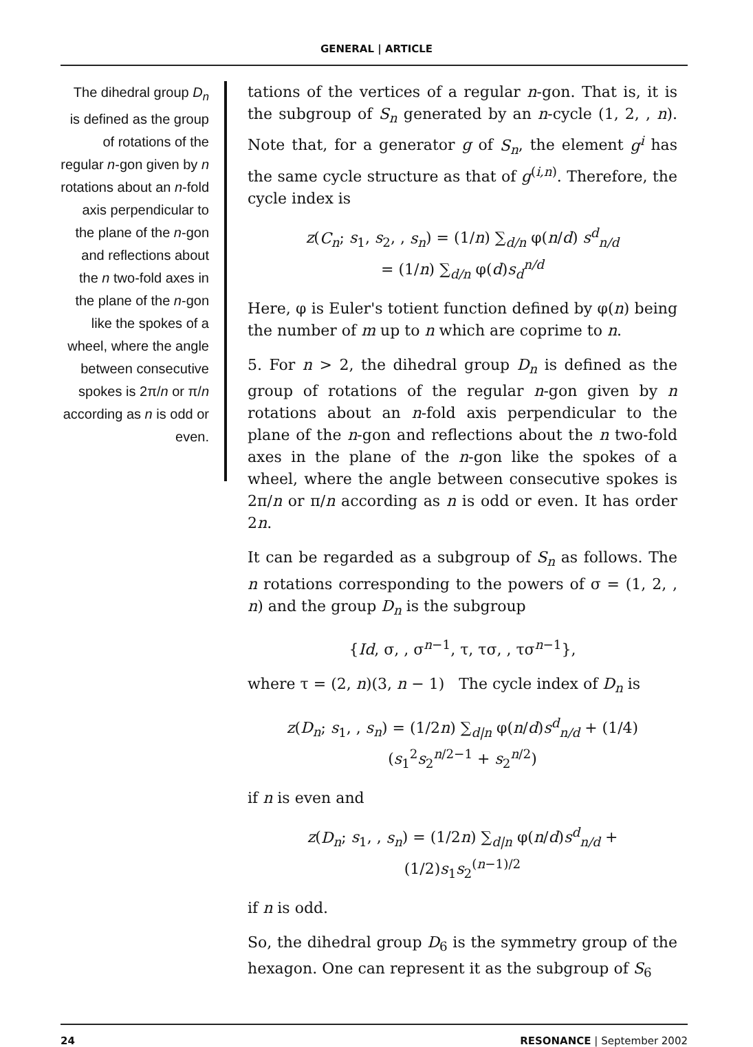GENERAL | ARTICLE
The dihedral group D<sub>n</sub> is defined as the group of rotations of the regular n-gon given by n rotations about an n-fold axis perpendicular to the plane of the n-gon and reflections about the n two-fold axes in the plane of the n-gon like the spokes of a wheel, where the angle between consecutive spokes is 2π/n or π/n according as n is odd or even.
tations of the vertices of a regular n-gon. That is, it is the subgroup of S<sub>n</sub> generated by an n-cycle (1, 2, , n). Note that, for a generator g of S<sub>n</sub>, the element g<sup>i</sup> has the same cycle structure as that of g<sup>(i,n)</sup>. Therefore, the cycle index is
z(C<sub>n</sub>; s<sub>1</sub>, s<sub>2</sub>, , s<sub>n</sub>) = (1/n) ∑<sub>d/n</sub> φ(n/d) s<sup>d</sup><sub>n/d</sub>
= (1/n) ∑<sub>d/n</sub> φ(d)s<sub>d</sub><sup>n/d</sup>
Here, φ is Euler's totient function defined by φ(n) being the number of m up to n which are coprime to n.
5. For n > 2, the dihedral group D<sub>n</sub> is defined as the group of rotations of the regular n-gon given by n rotations about an n-fold axis perpendicular to the plane of the n-gon and reflections about the n two-fold axes in the plane of the n-gon like the spokes of a wheel, where the angle between consecutive spokes is 2π/n or π/n according as n is odd or even. It has order 2n.
It can be regarded as a subgroup of S<sub>n</sub> as follows. The n rotations corresponding to the powers of σ = (1, 2, , n) and the group D<sub>n</sub> is the subgroup
{Id, σ, , σ<sup>n−1</sup>, τ, τσ, , τσ<sup>n−1</sup>},
where τ = (2, n)(3, n − 1) The cycle index of D<sub>n</sub> is
z(D<sub>n</sub>; s<sub>1</sub>, , s<sub>n</sub>) = (1/2n) ∑<sub>d|n</sub> φ(n/d)s<sup>d</sup><sub>n/d</sub> + (1/4)(s<sub>1</sub><sup>2</sup>s<sub>2</sub><sup>n/2−1</sup> + s<sub>2</sub><sup>n/2</sup>)
if n is even and
z(D<sub>n</sub>; s<sub>1</sub>, , s<sub>n</sub>) = (1/2n) ∑<sub>d|n</sub> φ(n/d)s<sup>d</sup><sub>n/d</sub> + (1/2)s<sub>1</sub>s<sub>2</sub><sup>(n−1)/2</sup>
if n is odd.
So, the dihedral group D<sub>6</sub> is the symmetry group of the hexagon. One can represent it as the subgroup of S<sub>6</sub>
24 RESONANCE | September 2002